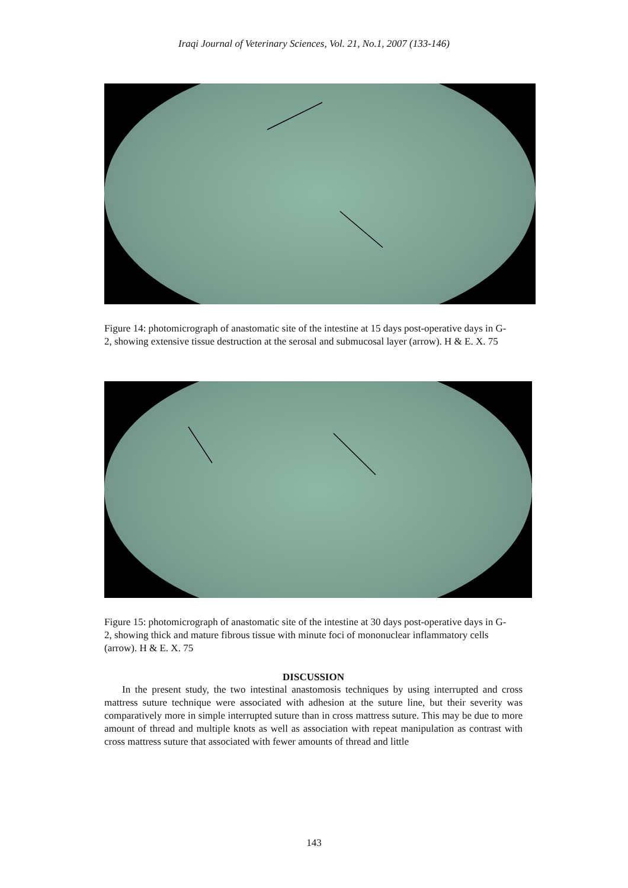Iraqi Journal of Veterinary Sciences, Vol. 21, No.1, 2007 (133-146)
Figure 14: photomicrograph of anastomatic site of the intestine at 15 days post-operative days in G-2, showing extensive tissue destruction at the serosal and submucosal layer (arrow). H & E. X. 75
Figure 15: photomicrograph of anastomatic site of the intestine at 30 days post-operative days in G-2, showing thick and mature fibrous tissue with minute foci of mononuclear inflammatory cells (arrow). H & E. X. 75
DISCUSSION
In the present study, the two intestinal anastomosis techniques by using interrupted and cross mattress suture technique were associated with adhesion at the suture line, but their severity was comparatively more in simple interrupted suture than in cross mattress suture. This may be due to more amount of thread and multiple knots as well as association with repeat manipulation as contrast with cross mattress suture that associated with fewer amounts of thread and little
143